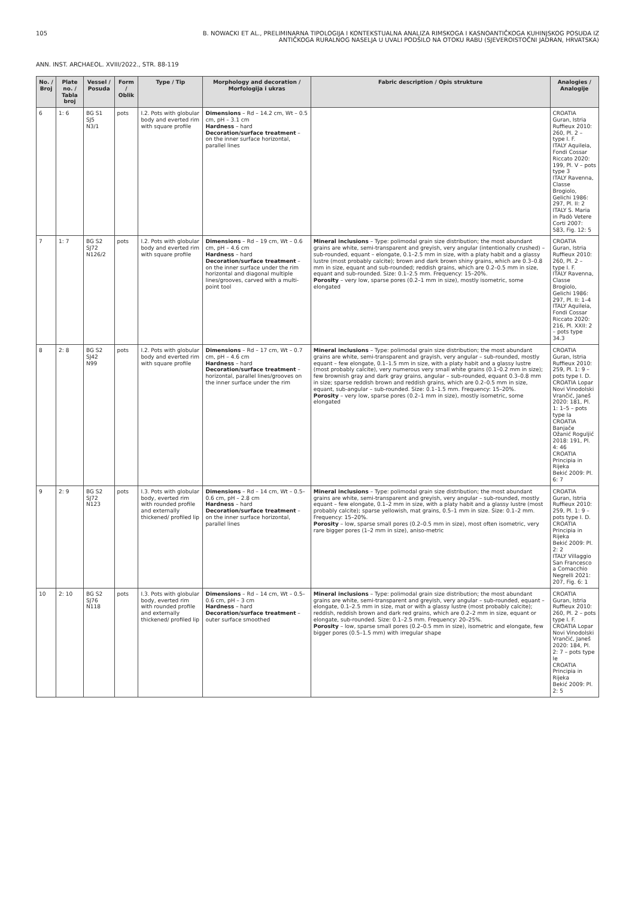105 B. NOWACKI ET AL., PRELIMINARNA TIPOLOGIJA I KONTEKSTUALNA ANALIZA RIMSKOGA I KASNOANTIČKOGA KUHINJSKOG POSUĐA IZ ANTIČKOGA RURALNOG NASELJA U UVALI PODŠILO NA OTOKU RABU (SJEVEROISTOČNI JADRAN, HRVATSKA)
ANN. INST. ARCHAEOL. XVIII/2022., STR. 88-119
| No. / Broj | Plate no. / Tabla broj | Vessel / Posuda | Form / Oblik | Type / Tip | Morphology and decoration / Morfologija i ukras | Fabric description / Opis strukture | Analogies / Analogije |
| --- | --- | --- | --- | --- | --- | --- | --- |
| 6 | 1: 6 | BG S1 SJ5 N3/1 | pots | I.2. Pots with globular body and everted rim with square profile | Dimensions – Rd – 14.2 cm, Wt – 0.5 cm, pH – 3.1 cm Hardness – hard Decoration/surface treatment – on the inner surface horizontal, parallel lines | | CROATIA Guran, Istria Ruffieux 2010: 260, Pl. 2 – type I. F. ITALY Aquileia, Fondi Cossar Riccato 2020: 199, Pl. V – pots type 3 ITALY Ravenna, Classe Brogiolo, Gelichi 1986: 297, Pl. II: 2 ITALY S. Maria in Padò Vetere Corti 2007: 583, Fig. 12: 5 |
| 7 | 1: 7 | BG S2 SJ72 N126/2 | pots | I.2. Pots with globular body and everted rim with square profile | Dimensions – Rd – 19 cm, Wt – 0.6 cm, pH – 4.6 cm Hardness – hard Decoration/surface treatment – on the inner surface under the rim horizontal and diagonal multiple lines/grooves, carved with a multi-point tool | Mineral inclusions – Type: polimodal grain size distribution; the most abundant grains are white, semi-transparent and greyish, very angular (intentionally crushed) – sub-rounded, equant – elongate, 0.1–2.5 mm in size, with a platy habit and a glassy lustre (most probably calcite); brown and dark brown shiny grains, which are 0.3–0.8 mm in size, equant and sub-rounded; reddish grains, which are 0.2–0.5 mm in size, equant and sub-rounded. Size: 0.1–2.5 mm. Frequency: 15–20%. Porosity – very low, sparse pores (0.2–1 mm in size), mostly isometric, some elongated | CROATIA Guran, Istria Ruffieux 2010: 260, Pl. 2 – type I. F. ITALY Ravenna, Classe Brogiolo, Gelichi 1986: 297, Pl. II: 1–4 ITALY Aquileia, Fondi Cossar Riccato 2020: 216, Pl. XXII: 2 – pots type 34.3 |
| 8 | 2: 8 | BG S2 SJ42 N99 | pots | I.2. Pots with globular body and everted rim with square profile | Dimensions – Rd – 17 cm, Wt – 0.7 cm, pH – 4.6 cm Hardness – hard Decoration/surface treatment – horizontal, parallel lines/grooves on the inner surface under the rim | Mineral inclusions – Type: polimodal grain size distribution; the most abundant grains are white, semi-transparent and grayish, very angular – sub-rounded, mostly equant – few elongate, 0.1–1.5 mm in size, with a platy habit and a glassy lustre (most probably calcite), very numerous very small white grains (0.1–0.2 mm in size); few brownish gray and dark gray grains, angular – sub-rounded, equant 0.3–0.8 mm in size; sparse reddish brown and reddish grains, which are 0.2–0.5 mm in size, equant, sub-angular – sub-rounded. Size: 0.1–1.5 mm. Frequency: 15–20%. Porosity – very low, sparse pores (0.2–1 mm in size), mostly isometric, some elongated | CROATIA Guran, Istria Ruffieux 2010: 259, Pl. 1: 9 – pots type I. D. CROATIA Lopar Novi Vinodolski Vrančić, Janeš 2020: 181, Pl. 1: 1–5 – pots type Ia CROATIA Banjače Ožanić Roguljić 2018: 191, Pl. 4: 46 CROATIA Principia in Rijeka Bekić 2009: Pl. 6: 7 |
| 9 | 2: 9 | BG S2 SJ72 N123 | pots | I.3. Pots with globular body, everted rim with rounded profile and externally thickened/ profiled lip | Dimensions – Rd – 14 cm, Wt – 0.5–0.6 cm, pH – 2.8 cm Hardness – hard Decoration/surface treatment – on the inner surface horizontal, parallel lines | Mineral inclusions – Type: polimodal grain size distribution; the most abundant grains are white, semi-transparent and greyish, very angular – sub-rounded, mostly equant – few elongate, 0.1–2 mm in size, with a platy habit and a glassy lustre (most probably calcite); sparse yellowish, mat grains, 0.5–1 mm in size. Size: 0.1–2 mm. Frequency: 15–20%. Porosity – low, sparse small pores (0.2–0.5 mm in size), most often isometric, very rare bigger pores (1–2 mm in size), aniso-metric | CROATIA Guran, Istria Ruffieux 2010: 259, Pl. 1: 9 – pots type I. D. CROATIA Principia in Rijeka Bekić 2009: Pl. 2: 2 ITALY Villaggio San Francesco a Comacchio Negrelli 2021: 207, Fig. 6: 1 |
| 10 | 2: 10 | BG S2 SJ76 N118 | pots | I.3. Pots with globular body, everted rim with rounded profile and externally thickened/ profiled lip | Dimensions – Rd – 14 cm, Wt – 0.5–0.6 cm, pH – 3 cm Hardness – hard Decoration/surface treatment – outer surface smoothed | Mineral inclusions – Type: polimodal grain size distribution; the most abundant grains are white, semi-transparent and greyish, very angular – sub-rounded, equant – elongate, 0.1–2.5 mm in size, mat or with a glassy lustre (most probably calcite); reddish, reddish brown and dark red grains, which are 0.2–2 mm in size, equant or elongate, sub-rounded. Size: 0.1–2.5 mm. Frequency: 20–25%. Porosity – low, sparse small pores (0.2–0.5 mm in size), isometric and elongate, few bigger pores (0.5–1.5 mm) with irregular shape | CROATIA Guran, Istria Ruffieux 2010: 260, Pl. 2 – pots type I. F. CROATIA Lopar Novi Vinodolski Vrančić, Janeš 2020: 184, Pl. 2: 7 – pots type Ie CROATIA Principia in Rijeka Bekić 2009: Pl. 2: 5 |